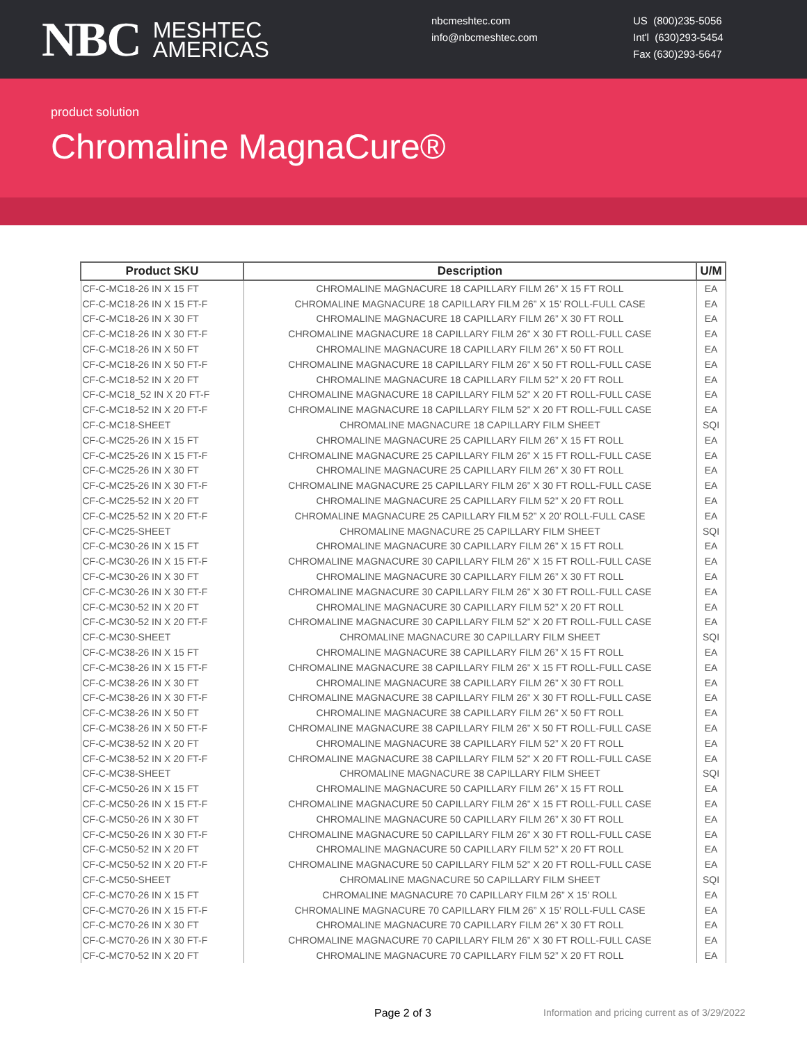NBC MESHTEC
AMERICAS
nbcmeshtec.com
info@nbcmeshtec.com
US (800)235-5056
Int'l (630)293-5454
Fax (630)293-5647
product solution
Chromaline MagnaCure®
| Product SKU | Description | U/M |
| --- | --- | --- |
| CF-C-MC18-26 IN X 15 FT | CHROMALINE MAGNACURE 18 CAPILLARY FILM 26” X 15 FT ROLL | EA |
| CF-C-MC18-26 IN X 15 FT-F | CHROMALINE MAGNACURE 18 CAPILLARY FILM 26” X 15’ ROLL-FULL CASE | EA |
| CF-C-MC18-26 IN X 30 FT | CHROMALINE MAGNACURE 18 CAPILLARY FILM 26” X 30 FT ROLL | EA |
| CF-C-MC18-26 IN X 30 FT-F | CHROMALINE MAGNACURE 18 CAPILLARY FILM 26” X 30 FT ROLL-FULL CASE | EA |
| CF-C-MC18-26 IN X 50 FT | CHROMALINE MAGNACURE 18 CAPILLARY FILM 26” X 50 FT ROLL | EA |
| CF-C-MC18-26 IN X 50 FT-F | CHROMALINE MAGNACURE 18 CAPILLARY FILM 26” X 50 FT ROLL-FULL CASE | EA |
| CF-C-MC18-52 IN X 20 FT | CHROMALINE MAGNACURE 18 CAPILLARY FILM 52” X 20 FT ROLL | EA |
| CF-C-MC18_52 IN X 20 FT-F | CHROMALINE MAGNACURE 18 CAPILLARY FILM 52” X 20 FT ROLL-FULL CASE | EA |
| CF-C-MC18-52 IN X 20 FT-F | CHROMALINE MAGNACURE 18 CAPILLARY FILM 52” X 20 FT ROLL-FULL CASE | EA |
| CF-C-MC18-SHEET | CHROMALINE MAGNACURE 18 CAPILLARY FILM SHEET | SQI |
| CF-C-MC25-26 IN X 15 FT | CHROMALINE MAGNACURE 25 CAPILLARY FILM 26” X 15 FT ROLL | EA |
| CF-C-MC25-26 IN X 15 FT-F | CHROMALINE MAGNACURE 25 CAPILLARY FILM 26” X 15 FT ROLL-FULL CASE | EA |
| CF-C-MC25-26 IN X 30 FT | CHROMALINE MAGNACURE 25 CAPILLARY FILM 26” X 30 FT ROLL | EA |
| CF-C-MC25-26 IN X 30 FT-F | CHROMALINE MAGNACURE 25 CAPILLARY FILM 26” X 30 FT ROLL-FULL CASE | EA |
| CF-C-MC25-52 IN X 20 FT | CHROMALINE MAGNACURE 25 CAPILLARY FILM 52” X 20 FT ROLL | EA |
| CF-C-MC25-52 IN X 20 FT-F | CHROMALINE MAGNACURE 25 CAPILLARY FILM 52” X 20’ ROLL-FULL CASE | EA |
| CF-C-MC25-SHEET | CHROMALINE MAGNACURE 25 CAPILLARY FILM SHEET | SQI |
| CF-C-MC30-26 IN X 15 FT | CHROMALINE MAGNACURE 30 CAPILLARY FILM 26” X 15 FT ROLL | EA |
| CF-C-MC30-26 IN X 15 FT-F | CHROMALINE MAGNACURE 30 CAPILLARY FILM 26” X 15 FT ROLL-FULL CASE | EA |
| CF-C-MC30-26 IN X 30 FT | CHROMALINE MAGNACURE 30 CAPILLARY FILM 26” X 30 FT ROLL | EA |
| CF-C-MC30-26 IN X 30 FT-F | CHROMALINE MAGNACURE 30 CAPILLARY FILM 26” X 30 FT ROLL-FULL CASE | EA |
| CF-C-MC30-52 IN X 20 FT | CHROMALINE MAGNACURE 30 CAPILLARY FILM 52” X 20 FT ROLL | EA |
| CF-C-MC30-52 IN X 20 FT-F | CHROMALINE MAGNACURE 30 CAPILLARY FILM 52” X 20 FT ROLL-FULL CASE | EA |
| CF-C-MC30-SHEET | CHROMALINE MAGNACURE 30 CAPILLARY FILM SHEET | SQI |
| CF-C-MC38-26 IN X 15 FT | CHROMALINE MAGNACURE 38 CAPILLARY FILM 26” X 15 FT ROLL | EA |
| CF-C-MC38-26 IN X 15 FT-F | CHROMALINE MAGNACURE 38 CAPILLARY FILM 26” X 15 FT ROLL-FULL CASE | EA |
| CF-C-MC38-26 IN X 30 FT | CHROMALINE MAGNACURE 38 CAPILLARY FILM 26” X 30 FT ROLL | EA |
| CF-C-MC38-26 IN X 30 FT-F | CHROMALINE MAGNACURE 38 CAPILLARY FILM 26” X 30 FT ROLL-FULL CASE | EA |
| CF-C-MC38-26 IN X 50 FT | CHROMALINE MAGNACURE 38 CAPILLARY FILM 26” X 50 FT ROLL | EA |
| CF-C-MC38-26 IN X 50 FT-F | CHROMALINE MAGNACURE 38 CAPILLARY FILM 26” X 50 FT ROLL-FULL CASE | EA |
| CF-C-MC38-52 IN X 20 FT | CHROMALINE MAGNACURE 38 CAPILLARY FILM 52” X 20 FT ROLL | EA |
| CF-C-MC38-52 IN X 20 FT-F | CHROMALINE MAGNACURE 38 CAPILLARY FILM 52” X 20 FT ROLL-FULL CASE | EA |
| CF-C-MC38-SHEET | CHROMALINE MAGNACURE 38 CAPILLARY FILM SHEET | SQI |
| CF-C-MC50-26 IN X 15 FT | CHROMALINE MAGNACURE 50 CAPILLARY FILM 26” X 15 FT ROLL | EA |
| CF-C-MC50-26 IN X 15 FT-F | CHROMALINE MAGNACURE 50 CAPILLARY FILM 26” X 15 FT ROLL-FULL CASE | EA |
| CF-C-MC50-26 IN X 30 FT | CHROMALINE MAGNACURE 50 CAPILLARY FILM 26” X 30 FT ROLL | EA |
| CF-C-MC50-26 IN X 30 FT-F | CHROMALINE MAGNACURE 50 CAPILLARY FILM 26” X 30 FT ROLL-FULL CASE | EA |
| CF-C-MC50-52 IN X 20 FT | CHROMALINE MAGNACURE 50 CAPILLARY FILM 52” X 20 FT ROLL | EA |
| CF-C-MC50-52 IN X 20 FT-F | CHROMALINE MAGNACURE 50 CAPILLARY FILM 52” X 20 FT ROLL-FULL CASE | EA |
| CF-C-MC50-SHEET | CHROMALINE MAGNACURE 50 CAPILLARY FILM SHEET | SQI |
| CF-C-MC70-26 IN X 15 FT | CHROMALINE MAGNACURE 70 CAPILLARY FILM 26” X 15’ ROLL | EA |
| CF-C-MC70-26 IN X 15 FT-F | CHROMALINE MAGNACURE 70 CAPILLARY FILM 26” X 15’ ROLL-FULL CASE | EA |
| CF-C-MC70-26 IN X 30 FT | CHROMALINE MAGNACURE 70 CAPILLARY FILM 26” X 30 FT ROLL | EA |
| CF-C-MC70-26 IN X 30 FT-F | CHROMALINE MAGNACURE 70 CAPILLARY FILM 26” X 30 FT ROLL-FULL CASE | EA |
| CF-C-MC70-52 IN X 20 FT | CHROMALINE MAGNACURE 70 CAPILLARY FILM 52” X 20 FT ROLL | EA |
Page 2 of 3 Information and pricing current as of 3/29/2022